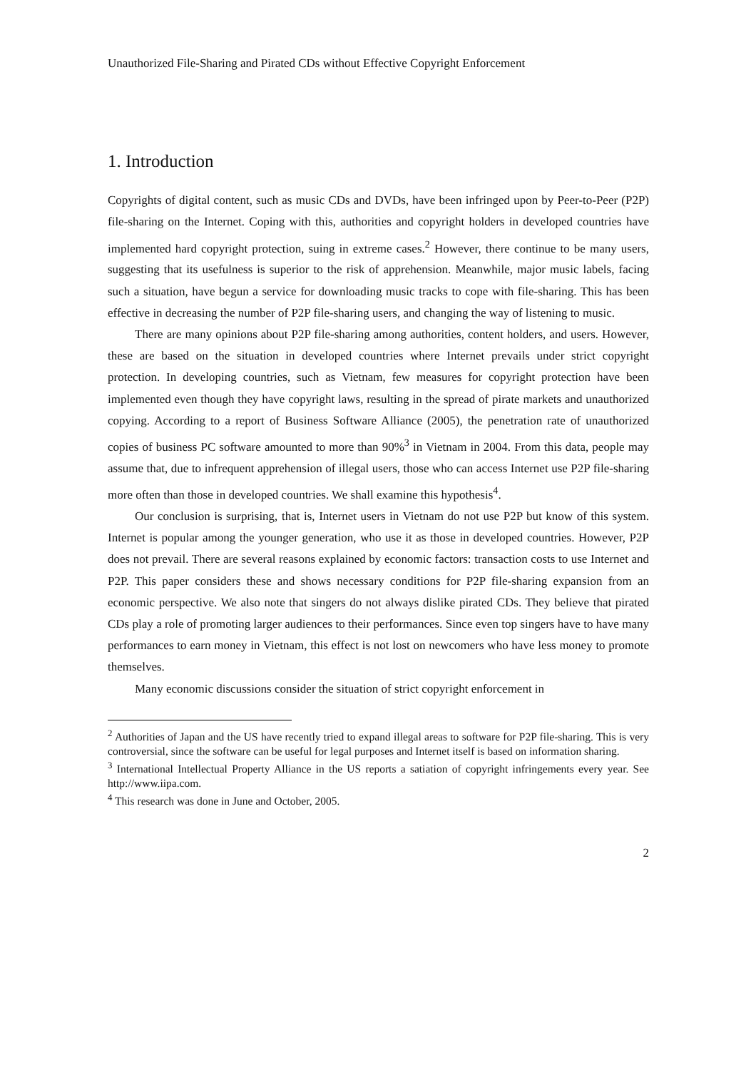Unauthorized File-Sharing and Pirated CDs without Effective Copyright Enforcement
1. Introduction
Copyrights of digital content, such as music CDs and DVDs, have been infringed upon by Peer-to-Peer (P2P) file-sharing on the Internet. Coping with this, authorities and copyright holders in developed countries have implemented hard copyright protection, suing in extreme cases.<sup>2</sup> However, there continue to be many users, suggesting that its usefulness is superior to the risk of apprehension. Meanwhile, major music labels, facing such a situation, have begun a service for downloading music tracks to cope with file-sharing. This has been effective in decreasing the number of P2P file-sharing users, and changing the way of listening to music.
There are many opinions about P2P file-sharing among authorities, content holders, and users. However, these are based on the situation in developed countries where Internet prevails under strict copyright protection. In developing countries, such as Vietnam, few measures for copyright protection have been implemented even though they have copyright laws, resulting in the spread of pirate markets and unauthorized copying. According to a report of Business Software Alliance (2005), the penetration rate of unauthorized copies of business PC software amounted to more than 90%<sup>3</sup> in Vietnam in 2004. From this data, people may assume that, due to infrequent apprehension of illegal users, those who can access Internet use P2P file-sharing more often than those in developed countries. We shall examine this hypothesis<sup>4</sup>.
Our conclusion is surprising, that is, Internet users in Vietnam do not use P2P but know of this system. Internet is popular among the younger generation, who use it as those in developed countries. However, P2P does not prevail. There are several reasons explained by economic factors: transaction costs to use Internet and P2P. This paper considers these and shows necessary conditions for P2P file-sharing expansion from an economic perspective. We also note that singers do not always dislike pirated CDs. They believe that pirated CDs play a role of promoting larger audiences to their performances. Since even top singers have to have many performances to earn money in Vietnam, this effect is not lost on newcomers who have less money to promote themselves.
Many economic discussions consider the situation of strict copyright enforcement in
<sup>2</sup> Authorities of Japan and the US have recently tried to expand illegal areas to software for P2P file-sharing. This is very controversial, since the software can be useful for legal purposes and Internet itself is based on information sharing.
<sup>3</sup> International Intellectual Property Alliance in the US reports a satiation of copyright infringements every year. See http://www.iipa.com.
<sup>4</sup> This research was done in June and October, 2005.
2